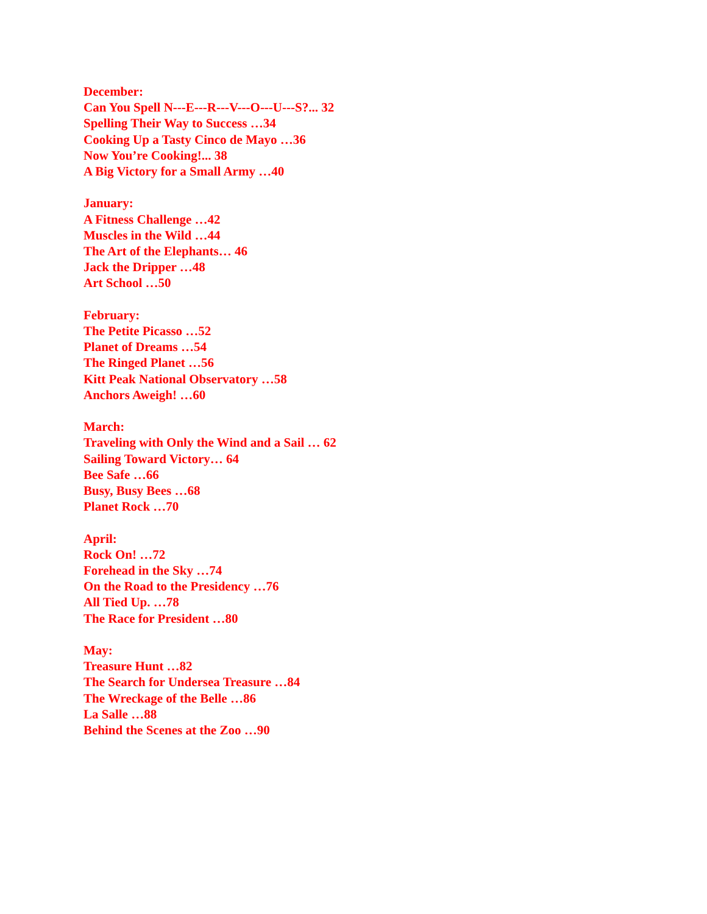December:
Can You Spell N---E---R---V---O---U---S?... 32
Spelling Their Way to Success …34
Cooking Up a Tasty Cinco de Mayo …36
Now You’re Cooking!... 38
A Big Victory for a Small Army …40
January:
A Fitness Challenge …42
Muscles in the Wild …44
The Art of the Elephants… 46
Jack the Dripper …48
Art School …50
February:
The Petite Picasso …52
Planet of Dreams …54
The Ringed Planet …56
Kitt Peak National Observatory …58
Anchors Aweigh! …60
March:
Traveling with Only the Wind and a Sail … 62
Sailing Toward Victory… 64
Bee Safe …66
Busy, Busy Bees …68
Planet Rock …70
April:
Rock On! …72
Forehead in the Sky …74
On the Road to the Presidency …76
All Tied Up. …78
The Race for President …80
May:
Treasure Hunt …82
The Search for Undersea Treasure …84
The Wreckage of the Belle …86
La Salle …88
Behind the Scenes at the Zoo …90